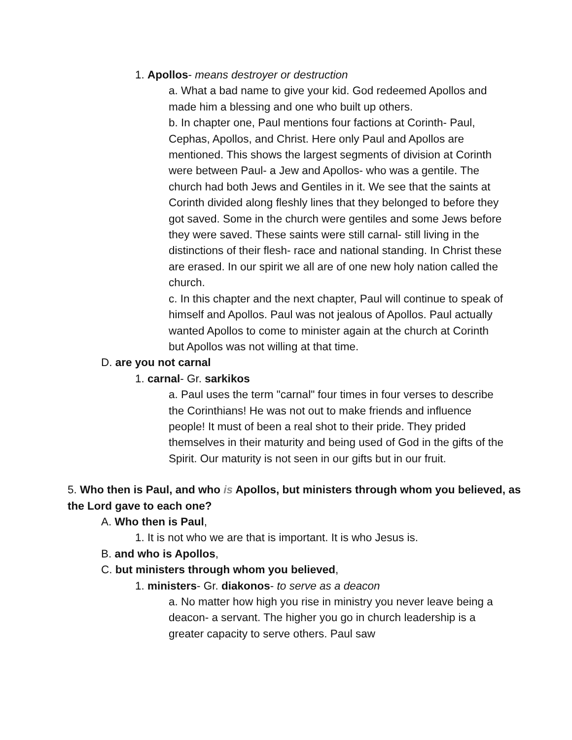1. Apollos- means destroyer or destruction
a. What a bad name to give your kid. God redeemed Apollos and made him a blessing and one who built up others.
b. In chapter one, Paul mentions four factions at Corinth- Paul, Cephas, Apollos, and Christ. Here only Paul and Apollos are mentioned. This shows the largest segments of division at Corinth were between Paul- a Jew and Apollos- who was a gentile. The church had both Jews and Gentiles in it. We see that the saints at Corinth divided along fleshly lines that they belonged to before they got saved. Some in the church were gentiles and some Jews before they were saved. These saints were still carnal- still living in the distinctions of their flesh- race and national standing. In Christ these are erased. In our spirit we all are of one new holy nation called the church.
c. In this chapter and the next chapter, Paul will continue to speak of himself and Apollos. Paul was not jealous of Apollos. Paul actually wanted Apollos to come to minister again at the church at Corinth but Apollos was not willing at that time.
D. are you not carnal
1. carnal- Gr. sarkikos
a. Paul uses the term "carnal" four times in four verses to describe the Corinthians! He was not out to make friends and influence people! It must of been a real shot to their pride. They prided themselves in their maturity and being used of God in the gifts of the Spirit. Our maturity is not seen in our gifts but in our fruit.
5. Who then is Paul, and who is Apollos, but ministers through whom you believed, as the Lord gave to each one?
A. Who then is Paul,
1. It is not who we are that is important. It is who Jesus is.
B. and who is Apollos,
C. but ministers through whom you believed,
1. ministers- Gr. diakonos- to serve as a deacon
a. No matter how high you rise in ministry you never leave being a deacon- a servant. The higher you go in church leadership is a greater capacity to serve others. Paul saw